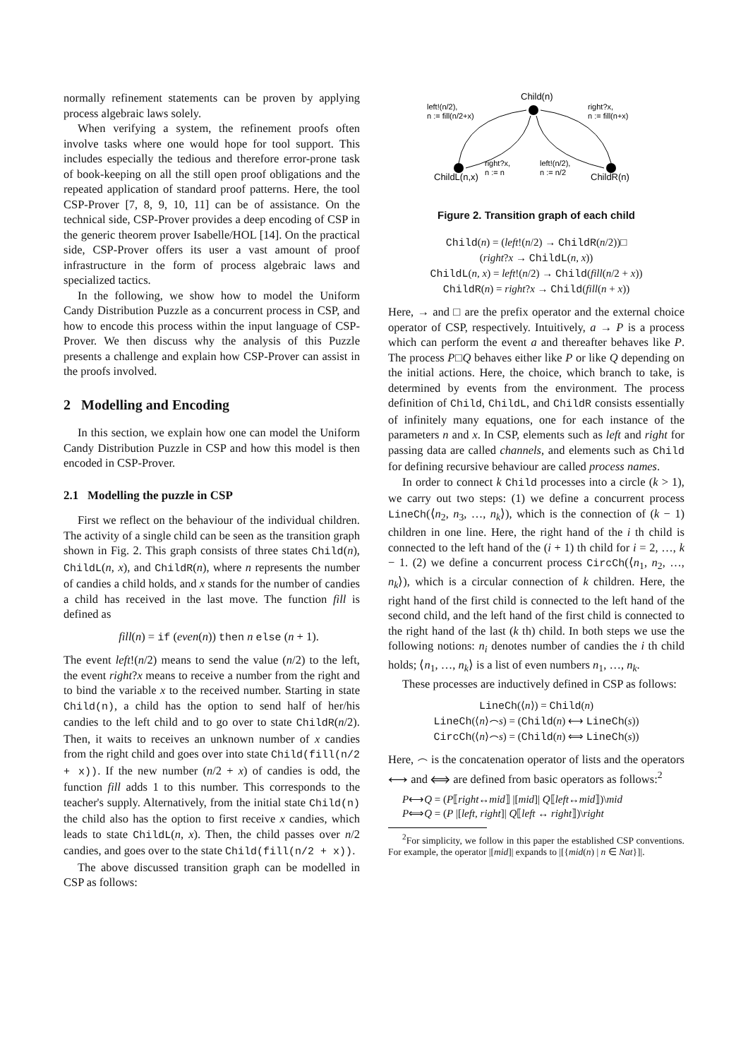normally refinement statements can be proven by applying process algebraic laws solely.
When verifying a system, the refinement proofs often involve tasks where one would hope for tool support. This includes especially the tedious and therefore error-prone task of book-keeping on all the still open proof obligations and the repeated application of standard proof patterns. Here, the tool CSP-Prover [7, 8, 9, 10, 11] can be of assistance. On the technical side, CSP-Prover provides a deep encoding of CSP in the generic theorem prover Isabelle/HOL [14]. On the practical side, CSP-Prover offers its user a vast amount of proof infrastructure in the form of process algebraic laws and specialized tactics.
In the following, we show how to model the Uniform Candy Distribution Puzzle as a concurrent process in CSP, and how to encode this process within the input language of CSP-Prover. We then discuss why the analysis of this Puzzle presents a challenge and explain how CSP-Prover can assist in the proofs involved.
2 Modelling and Encoding
In this section, we explain how one can model the Uniform Candy Distribution Puzzle in CSP and how this model is then encoded in CSP-Prover.
2.1 Modelling the puzzle in CSP
First we reflect on the behaviour of the individual children. The activity of a single child can be seen as the transition graph shown in Fig. 2. This graph consists of three states Child(n), ChildL(n, x), and ChildR(n), where n represents the number of candies a child holds, and x stands for the number of candies a child has received in the last move. The function fill is defined as
fill(n) = if (even(n)) then n else (n + 1).
The event left!(n/2) means to send the value (n/2) to the left, the event right?x means to receive a number from the right and to bind the variable x to the received number. Starting in state Child(n), a child has the option to send half of her/his candies to the left child and to go over to state ChildR(n/2). Then, it waits to receives an unknown number of x candies from the right child and goes over into state Child(fill(n/2 + x)). If the new number (n/2 + x) of candies is odd, the function fill adds 1 to this number. This corresponds to the teacher's supply. Alternatively, from the initial state Child(n) the child also has the option to first receive x candies, which leads to state ChildL(n, x). Then, the child passes over n/2 candies, and goes over to the state Child(fill(n/2 + x)).
The above discussed transition graph can be modelled in CSP as follows:
Child(n)
left!(n/2),
n := fill(n/2+x)
right?x,
n := fill(n+x)
right?x,
n := n
left!(n/2),
n := n/2
ChildL(n,x)
ChildR(n)
Figure 2. Transition graph of each child
Child(n) = (left!(n/2) → ChildR(n/2))□
(right?x → ChildL(n, x))
ChildL(n, x) = left!(n/2) → Child(fill(n/2 + x))
ChildR(n) = right?x → Child(fill(n + x))
Here, → and □ are the prefix operator and the external choice operator of CSP, respectively. Intuitively, a → P is a process which can perform the event a and thereafter behaves like P. The process P□Q behaves either like P or like Q depending on the initial actions. Here, the choice, which branch to take, is determined by events from the environment. The process definition of Child, ChildL, and ChildR consists essentially of infinitely many equations, one for each instance of the parameters n and x. In CSP, elements such as left and right for passing data are called channels, and elements such as Child for defining recursive behaviour are called process names.
In order to connect k Child processes into a circle (k > 1), we carry out two steps: (1) we define a concurrent process LineCh(⟨n<sub>2</sub>, n<sub>3</sub>, …, n<sub>k</sub>⟩), which is the connection of (k − 1) children in one line. Here, the right hand of the i th child is connected to the left hand of the (i + 1) th child for i = 2, …, k − 1. (2) we define a concurrent process CircCh(⟨n<sub>1</sub>, n<sub>2</sub>, …, n<sub>k</sub>⟩), which is a circular connection of k children. Here, the right hand of the first child is connected to the left hand of the second child, and the left hand of the first child is connected to the right hand of the last (k th) child. In both steps we use the following notions: n<sub>i</sub> denotes number of candies the i th child holds; ⟨n<sub>1</sub>, …, n<sub>k</sub>⟩ is a list of even numbers n<sub>1</sub>, …, n<sub>k</sub>.
These processes are inductively defined in CSP as follows:
LineCh(⟨n⟩) = Child(n)
LineCh(⟨n⟩⌢s) = (Child(n) ⟷ LineCh(s))
CircCh(⟨n⟩⌢s) = (Child(n) ⟺ LineCh(s))
Here, ⌢ is the concatenation operator of lists and the operators ⟷ and ⟺ are defined from basic operators as follows:<sup>2</sup>
P⟷Q = (P⟦right↔mid⟧ |[mid]| Q⟦left↔mid⟧)\mid
P⟺Q = (P |[left, right]| Q⟦left ↔ right⟧)\right
<sup>2</sup> For simplicity, we follow in this paper the established CSP conventions. For example, the operator |[mid]| expands to |[{mid(n) | n ∈ Nat}]|.